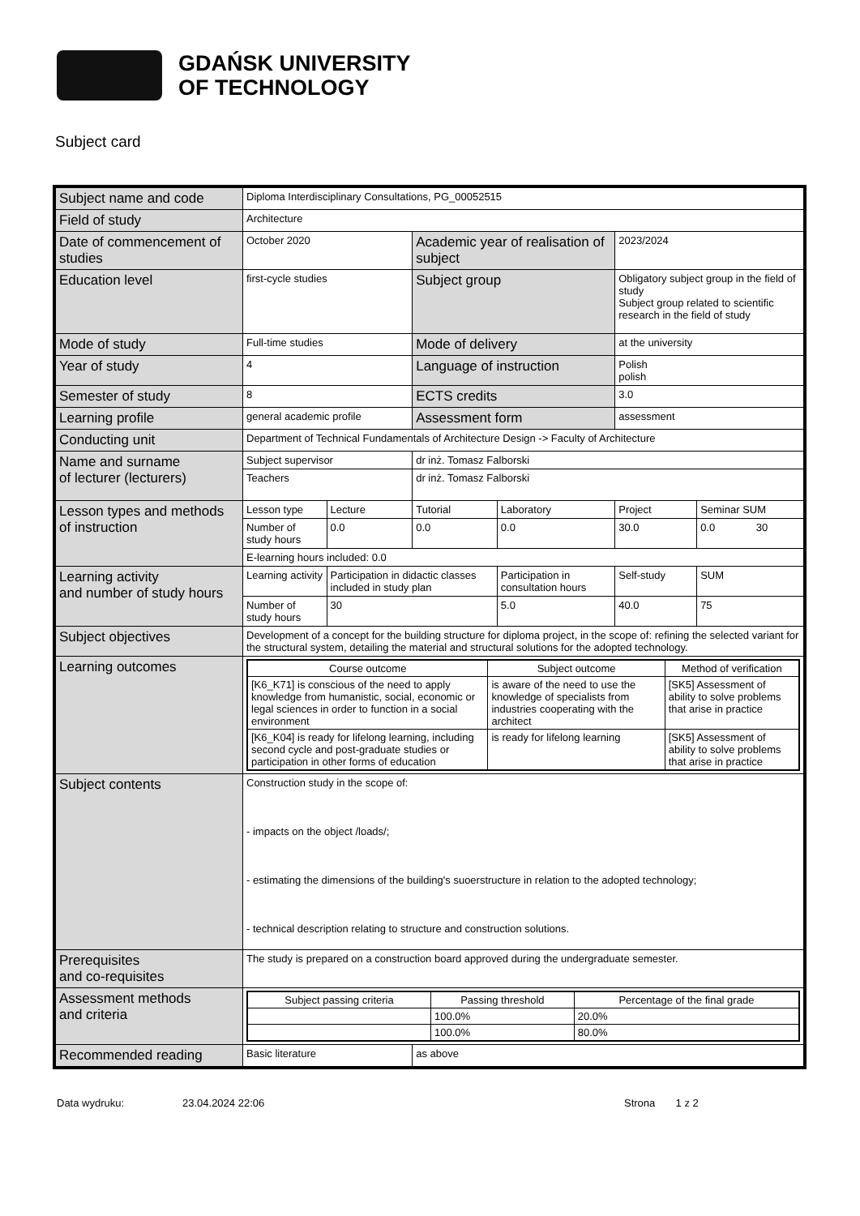GDAŃSK UNIVERSITY
OF TECHNOLOGY
Subject card
| Subject name and code | Diploma Interdisciplinary Consultations, PG_00052515 | | | | | |
| Field of study | Architecture | | | | | |
| Date of commencement of studies | October 2020 | | Academic year of realisation of subject | | 2023/2024 | |
| Education level | first-cycle studies | | Subject group | | Obligatory subject group in the field of study Subject group related to scientific research in the field of study | |
| Mode of study | Full-time studies | | Mode of delivery | | at the university | |
| Year of study | 4 | | Language of instruction | | Polish polish | |
| Semester of study | 8 | | ECTS credits | | 3.0 | |
| Learning profile | general academic profile | | Assessment form | | assessment | |
| Conducting unit | Department of Technical Fundamentals of Architecture Design -> Faculty of Architecture | | | | | |
| Name and surname of lecturer (lecturers) | Subject supervisor | | dr inż. Tomasz Falborski | | | |
| | Teachers | | dr inż. Tomasz Falborski | | | |
| Lesson types and methods of instruction | Lesson type | Lecture | Tutorial | Laboratory | Project | Seminar SUM |
| | Number of study hours | 0.0 | 0.0 | 0.0 | 30.0 | 0.0 30 |
| | E-learning hours included: 0.0 | | | | | |
| Learning activity and number of study hours | Learning activity | Participation in didactic classes included in study plan | | Participation in consultation hours | Self-study | SUM |
| | Number of study hours | 30 | | 5.0 | 40.0 | 75 |
| Subject objectives | Development of a concept for the building structure for diploma project, in the scope of: refining the selected variant for the structural system, detailing the material and structural solutions for the adopted technology. | | | | | |
| Learning outcomes | / Course outcome / Subject outcome / Method of verification / / [K6_K71] is conscious of the need to apply knowledge from humanistic, social, economic or legal sciences in order to function in a social environment / is aware of the need to use the knowledge of specialists from industries cooperating with the architect / [SK5] Assessment of ability to solve problems that arise in practice / / [K6_K04] is ready for lifelong learning, including second cycle and post-graduate studies or participation in other forms of education / is ready for lifelong learning / [SK5] Assessment of ability to solve problems that arise in practice / | | | | | |
| Subject contents | Construction study in the scope of: - impacts on the object /loads/; - estimating the dimensions of the building's suoerstructure in relation to the adopted technology; - technical description relating to structure and construction solutions. | | | | | |
| Prerequisites and co-requisites | The study is prepared on a construction board approved during the undergraduate semester. | | | | | |
| Assessment methods and criteria | / Subject passing criteria / Passing threshold / Percentage of the final grade / / / 100.0% / 20.0% / / / 100.0% / 80.0% / | | | | | |
| Recommended reading | Basic literature | | as above | | | |
Data wydruku: 23.04.2024 22:06 Strona 1 z 2